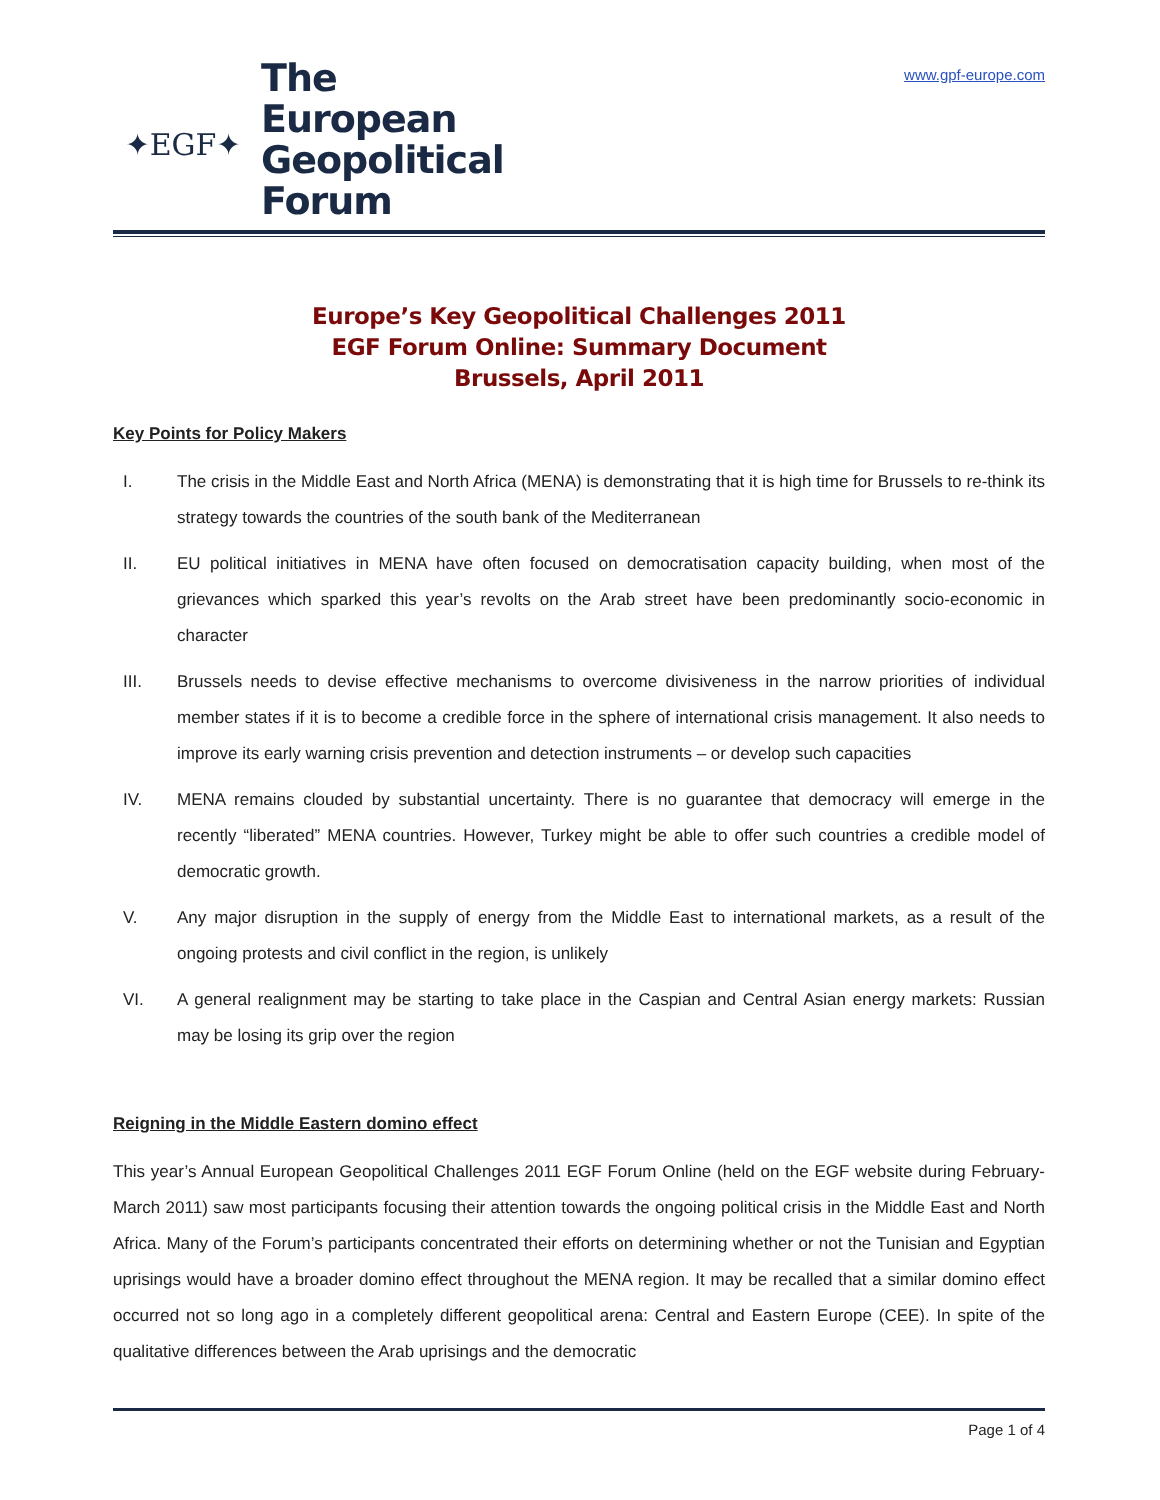✦EGF✦
The
European
Geopolitical
Forum
www.gpf-europe.com
Europe’s Key Geopolitical Challenges 2011
EGF Forum Online: Summary Document
Brussels, April 2011
Key Points for Policy Makers
I. The crisis in the Middle East and North Africa (MENA) is demonstrating that it is high time for Brussels to re-think its strategy towards the countries of the south bank of the Mediterranean
II. EU political initiatives in MENA have often focused on democratisation capacity building, when most of the grievances which sparked this year’s revolts on the Arab street have been predominantly socio-economic in character
III. Brussels needs to devise effective mechanisms to overcome divisiveness in the narrow priorities of individual member states if it is to become a credible force in the sphere of international crisis management. It also needs to improve its early warning crisis prevention and detection instruments – or develop such capacities
IV. MENA remains clouded by substantial uncertainty. There is no guarantee that democracy will emerge in the recently “liberated” MENA countries. However, Turkey might be able to offer such countries a credible model of democratic growth.
V. Any major disruption in the supply of energy from the Middle East to international markets, as a result of the ongoing protests and civil conflict in the region, is unlikely
VI. A general realignment may be starting to take place in the Caspian and Central Asian energy markets: Russian may be losing its grip over the region
Reigning in the Middle Eastern domino effect
This year’s Annual European Geopolitical Challenges 2011 EGF Forum Online (held on the EGF website during February-March 2011) saw most participants focusing their attention towards the ongoing political crisis in the Middle East and North Africa. Many of the Forum’s participants concentrated their efforts on determining whether or not the Tunisian and Egyptian uprisings would have a broader domino effect throughout the MENA region. It may be recalled that a similar domino effect occurred not so long ago in a completely different geopolitical arena: Central and Eastern Europe (CEE). In spite of the qualitative differences between the Arab uprisings and the democratic
Page 1 of 4